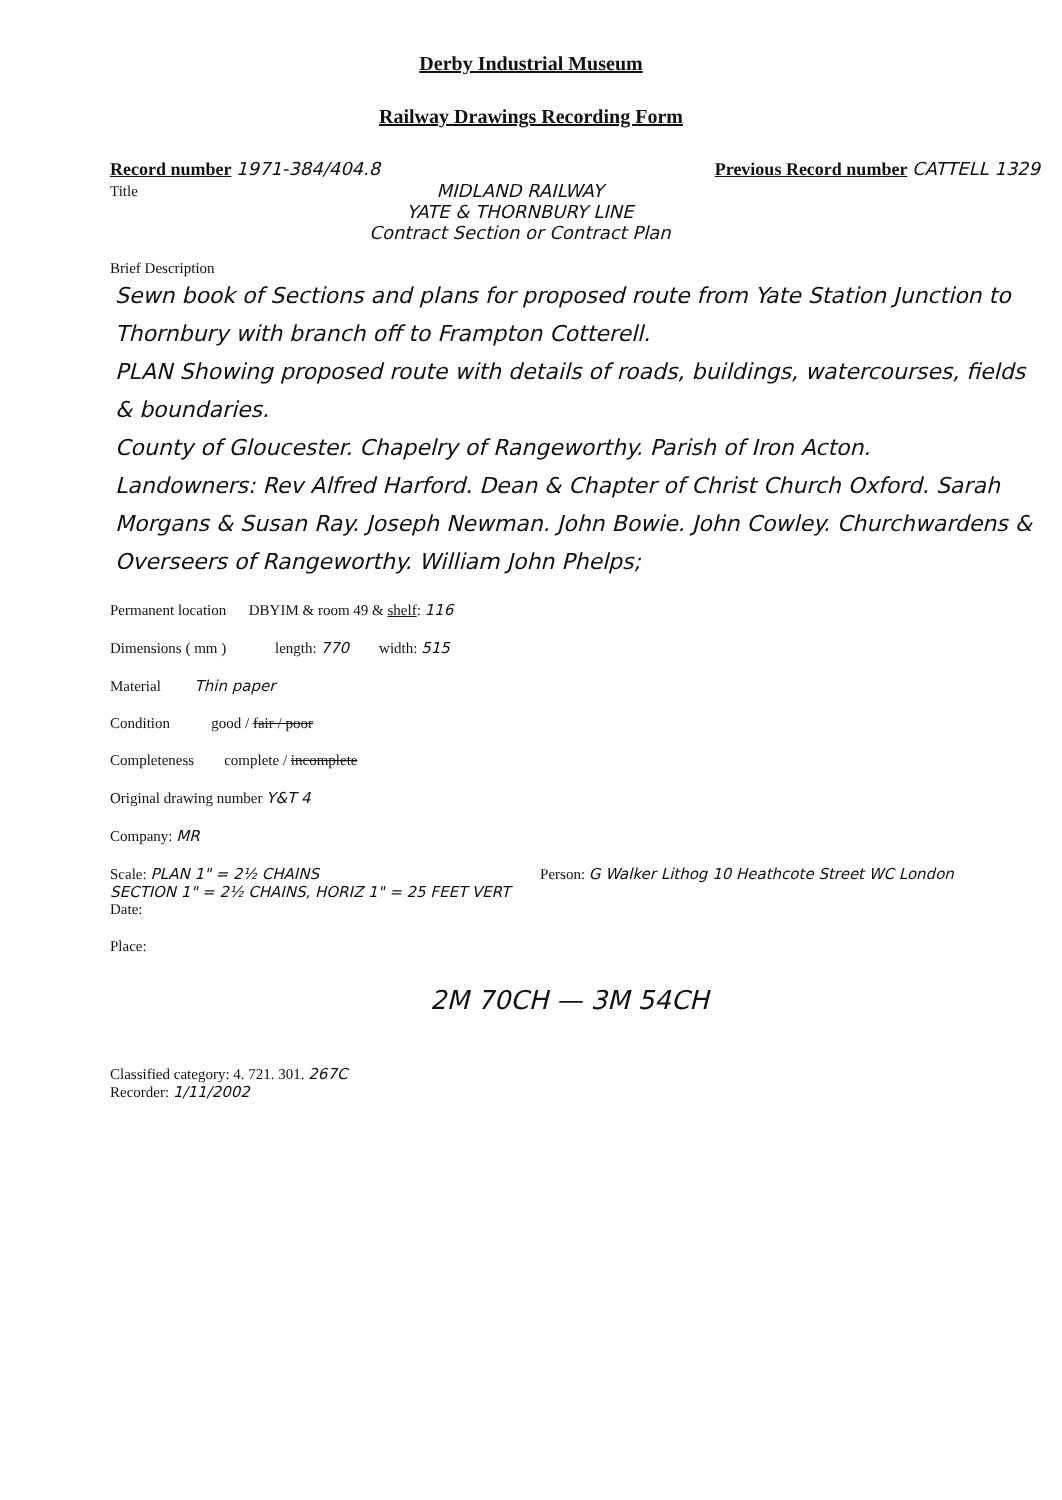Derby Industrial Museum
Railway Drawings Recording Form
Record number 1971-384/404.8 Previous Record number CATTELL 1329
MIDLAND RAILWAY
YATE & THORNBURY LINE
Contract Section or Contract Plan
Title
Brief Description
Sewn book of Sections and plans for proposed route from Yate Station Junction to Thornbury with branch off to Frampton Cotterell.
PLAN Showing proposed route with details of roads, buildings, watercourses, fields & boundaries.
County of Gloucester. Chapelry of Rangeworthy. Parish of Iron Acton.
Landowners: Rev Alfred Harford. Dean & Chapter of Christ Church Oxford. Sarah Morgans & Susan Ray. Joseph Newman. John Bowie. John Cowley. Churchwardens & Overseers of Rangeworthy. William John Phelps;
Permanent location DBYIM & room 49 & shelf: 116
Dimensions ( mm ) length: 770 width: 515
Material Thin paper
Condition good / fair / poor
Completeness complete / incomplete
Original drawing number Y&T 4
Company: MR
Scale: PLAN 1" = 2½ CHAINS
SECTION 1" = 2½ CHAINS, HORIZ 1" = 25 FEET VERT
Date:
Person: G Walker Lithog 10 Heathcote Street WC London
Place:
2M 70CH — 3M 54CH
Classified category: 4. 721. 301. 267C
Recorder: 1/11/2002